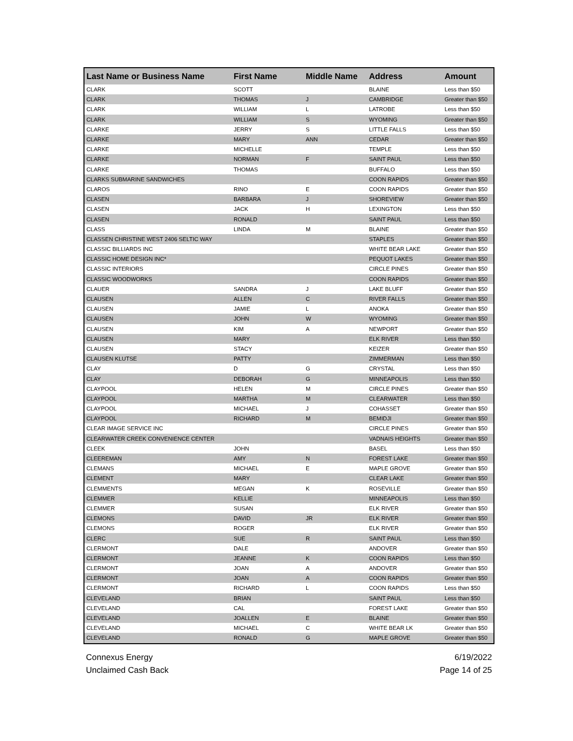| Last Name or Business Name | First Name | Middle Name | Address | Amount |
| --- | --- | --- | --- | --- |
| CLARK | SCOTT | | BLAINE | Less than $50 |
| CLARK | THOMAS | J | CAMBRIDGE | Greater than $50 |
| CLARK | WILLIAM | L | LATROBE | Less than $50 |
| CLARK | WILLIAM | S | WYOMING | Greater than $50 |
| CLARKE | JERRY | S | LITTLE FALLS | Less than $50 |
| CLARKE | MARY | ANN | CEDAR | Greater than $50 |
| CLARKE | MICHELLE | | TEMPLE | Less than $50 |
| CLARKE | NORMAN | F | SAINT PAUL | Less than $50 |
| CLARKE | THOMAS | | BUFFALO | Less than $50 |
| CLARKS SUBMARINE SANDWICHES | | | COON RAPIDS | Greater than $50 |
| CLAROS | RINO | E | COON RAPIDS | Greater than $50 |
| CLASEN | BARBARA | J | SHOREVIEW | Greater than $50 |
| CLASEN | JACK | H | LEXINGTON | Less than $50 |
| CLASEN | RONALD | | SAINT PAUL | Less than $50 |
| CLASS | LINDA | M | BLAINE | Greater than $50 |
| CLASSEN CHRISTINE WEST 2406 SELTIC WAY | | | STAPLES | Greater than $50 |
| CLASSIC BILLIARDS INC | | | WHITE BEAR LAKE | Greater than $50 |
| CLASSIC HOME DESIGN INC* | | | PEQUOT LAKES | Greater than $50 |
| CLASSIC INTERIORS | | | CIRCLE PINES | Greater than $50 |
| CLASSIC WOODWORKS | | | COON RAPIDS | Greater than $50 |
| CLAUER | SANDRA | J | LAKE BLUFF | Greater than $50 |
| CLAUSEN | ALLEN | C | RIVER FALLS | Greater than $50 |
| CLAUSEN | JAMIE | L | ANOKA | Greater than $50 |
| CLAUSEN | JOHN | W | WYOMING | Greater than $50 |
| CLAUSEN | KIM | A | NEWPORT | Greater than $50 |
| CLAUSEN | MARY | | ELK RIVER | Less than $50 |
| CLAUSEN | STACY | | KEIZER | Greater than $50 |
| CLAUSEN KLUTSE | PATTY | | ZIMMERMAN | Less than $50 |
| CLAY | D | G | CRYSTAL | Less than $50 |
| CLAY | DEBORAH | G | MINNEAPOLIS | Less than $50 |
| CLAYPOOL | HELEN | M | CIRCLE PINES | Greater than $50 |
| CLAYPOOL | MARTHA | M | CLEARWATER | Less than $50 |
| CLAYPOOL | MICHAEL | J | COHASSET | Greater than $50 |
| CLAYPOOL | RICHARD | M | BEMIDJI | Greater than $50 |
| CLEAR IMAGE SERVICE INC | | | CIRCLE PINES | Greater than $50 |
| CLEARWATER CREEK CONVENIENCE CENTER | | | VADNAIS HEIGHTS | Greater than $50 |
| CLEEK | JOHN | | BASEL | Less than $50 |
| CLEEREMAN | AMY | N | FOREST LAKE | Greater than $50 |
| CLEMANS | MICHAEL | E | MAPLE GROVE | Greater than $50 |
| CLEMENT | MARY | | CLEAR LAKE | Greater than $50 |
| CLEMMENTS | MEGAN | K | ROSEVILLE | Greater than $50 |
| CLEMMER | KELLIE | | MINNEAPOLIS | Less than $50 |
| CLEMMER | SUSAN | | ELK RIVER | Greater than $50 |
| CLEMONS | DAVID | JR | ELK RIVER | Greater than $50 |
| CLEMONS | ROGER | | ELK RIVER | Greater than $50 |
| CLERC | SUE | R | SAINT PAUL | Less than $50 |
| CLERMONT | DALE | | ANDOVER | Greater than $50 |
| CLERMONT | JEANNE | K | COON RAPIDS | Less than $50 |
| CLERMONT | JOAN | A | ANDOVER | Greater than $50 |
| CLERMONT | JOAN | A | COON RAPIDS | Greater than $50 |
| CLERMONT | RICHARD | L | COON RAPIDS | Less than $50 |
| CLEVELAND | BRIAN | | SAINT PAUL | Less than $50 |
| CLEVELAND | CAL | | FOREST LAKE | Greater than $50 |
| CLEVELAND | JOALLEN | E | BLAINE | Greater than $50 |
| CLEVELAND | MICHAEL | C | WHITE BEAR LK | Greater than $50 |
| CLEVELAND | RONALD | G | MAPLE GROVE | Greater than $50 |
Connexus Energy
Unclaimed Cash Back
6/19/2022
Page 14 of 25